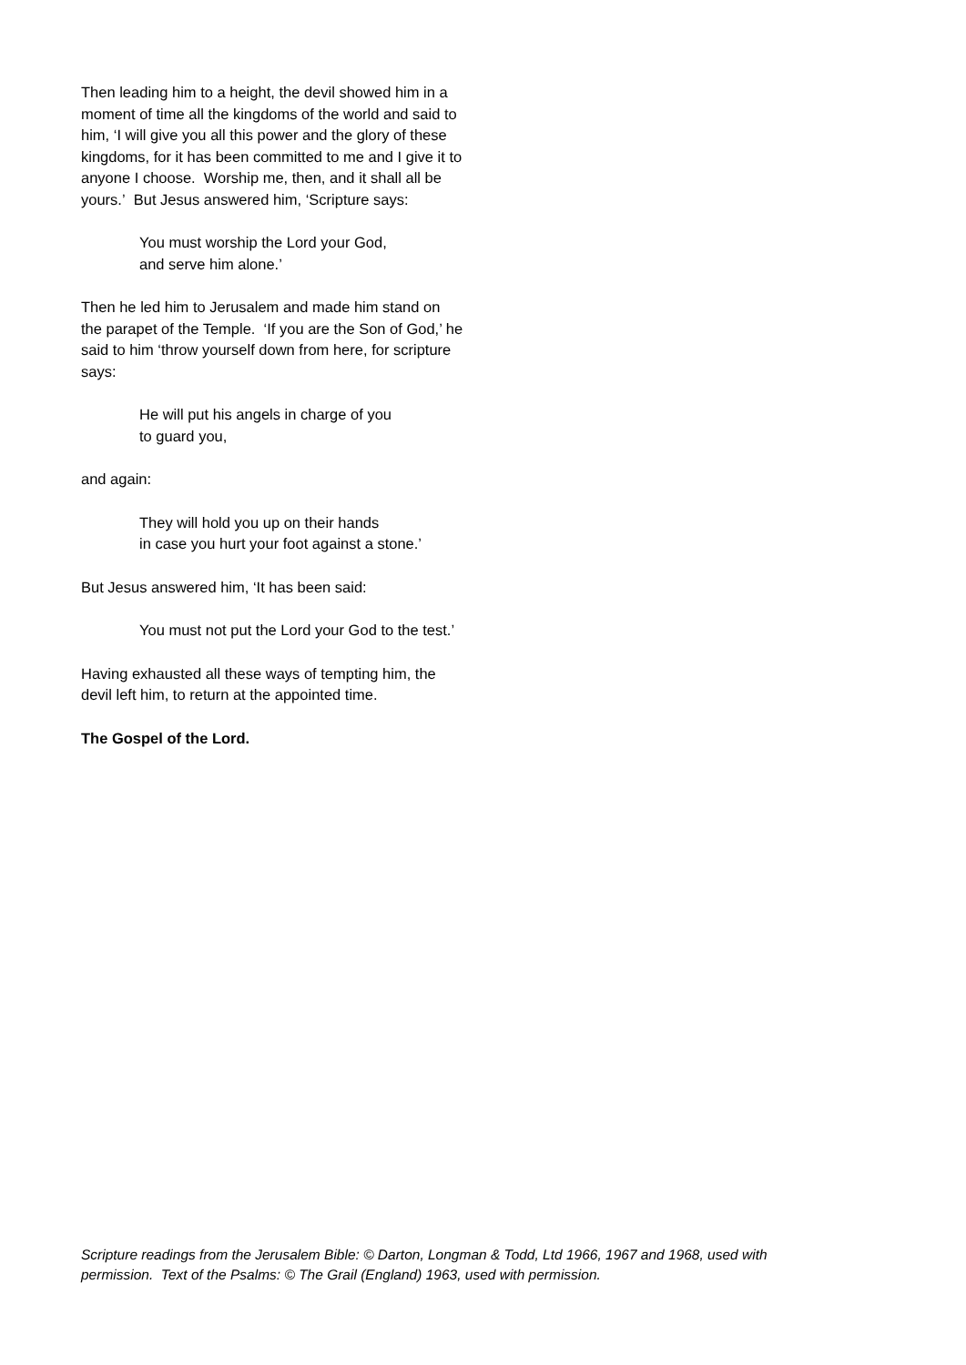Then leading him to a height, the devil showed him in a moment of time all the kingdoms of the world and said to him, ‘I will give you all this power and the glory of these kingdoms, for it has been committed to me and I give it to anyone I choose. Worship me, then, and it shall all be yours.’ But Jesus answered him, ‘Scripture says:
You must worship the Lord your God,
and serve him alone.’
Then he led him to Jerusalem and made him stand on the parapet of the Temple. ‘If you are the Son of God,’ he said to him ‘throw yourself down from here, for scripture says:
He will put his angels in charge of you
to guard you,
and again:
They will hold you up on their hands
in case you hurt your foot against a stone.’
But Jesus answered him, ‘It has been said:
You must not put the Lord your God to the test.’
Having exhausted all these ways of tempting him, the devil left him, to return at the appointed time.
The Gospel of the Lord.
Scripture readings from the Jerusalem Bible: © Darton, Longman & Todd, Ltd 1966, 1967 and 1968, used with permission. Text of the Psalms: © The Grail (England) 1963, used with permission.